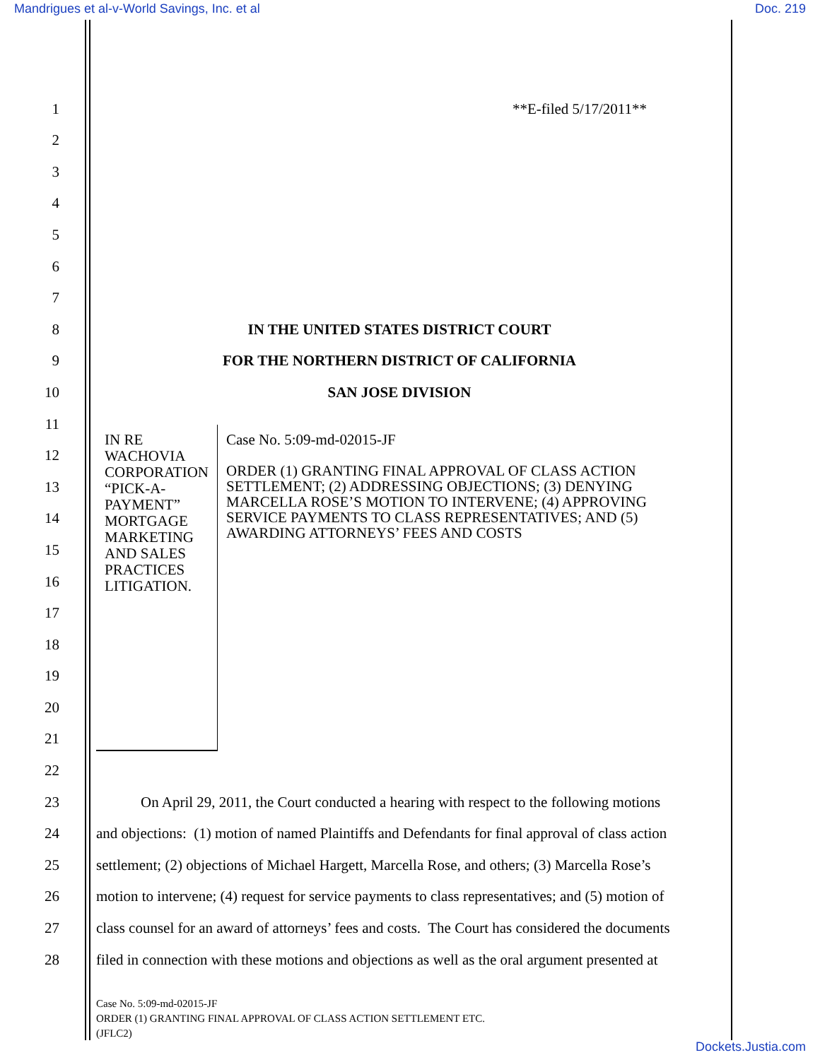Mandrigues et al-v-World Savings, Inc. et al Doc. 219
1 **E-filed 5/17/2011**
2
3
4
5
6
7
8 IN THE UNITED STATES DISTRICT COURT
9 FOR THE NORTHERN DISTRICT OF CALIFORNIA
10 SAN JOSE DIVISION
11
12
13
14
15
16
17
18
19
20
21
22
IN RE WACHOVIA CORPORATION “PICK-A-PAYMENT” MORTGAGE MARKETING AND SALES PRACTICES LITIGATION.
Case No. 5:09-md-02015-JF
ORDER (1) GRANTING FINAL APPROVAL OF CLASS ACTION SETTLEMENT; (2) ADDRESSING OBJECTIONS; (3) DENYING MARCELLA ROSE’S MOTION TO INTERVENE; (4) APPROVING SERVICE PAYMENTS TO CLASS REPRESENTATIVES; AND (5) AWARDING ATTORNEYS’ FEES AND COSTS
23 On April 29, 2011, the Court conducted a hearing with respect to the following motions
24 and objections: (1) motion of named Plaintiffs and Defendants for final approval of class action
25 settlement; (2) objections of Michael Hargett, Marcella Rose, and others; (3) Marcella Rose’s
26 motion to intervene; (4) request for service payments to class representatives; and (5) motion of
27 class counsel for an award of attorneys’ fees and costs. The Court has considered the documents
28 filed in connection with these motions and objections as well as the oral argument presented at
Case No. 5:09-md-02015-JF
ORDER (1) GRANTING FINAL APPROVAL OF CLASS ACTION SETTLEMENT ETC.
(JFLC2)
Dockets.Justia.com